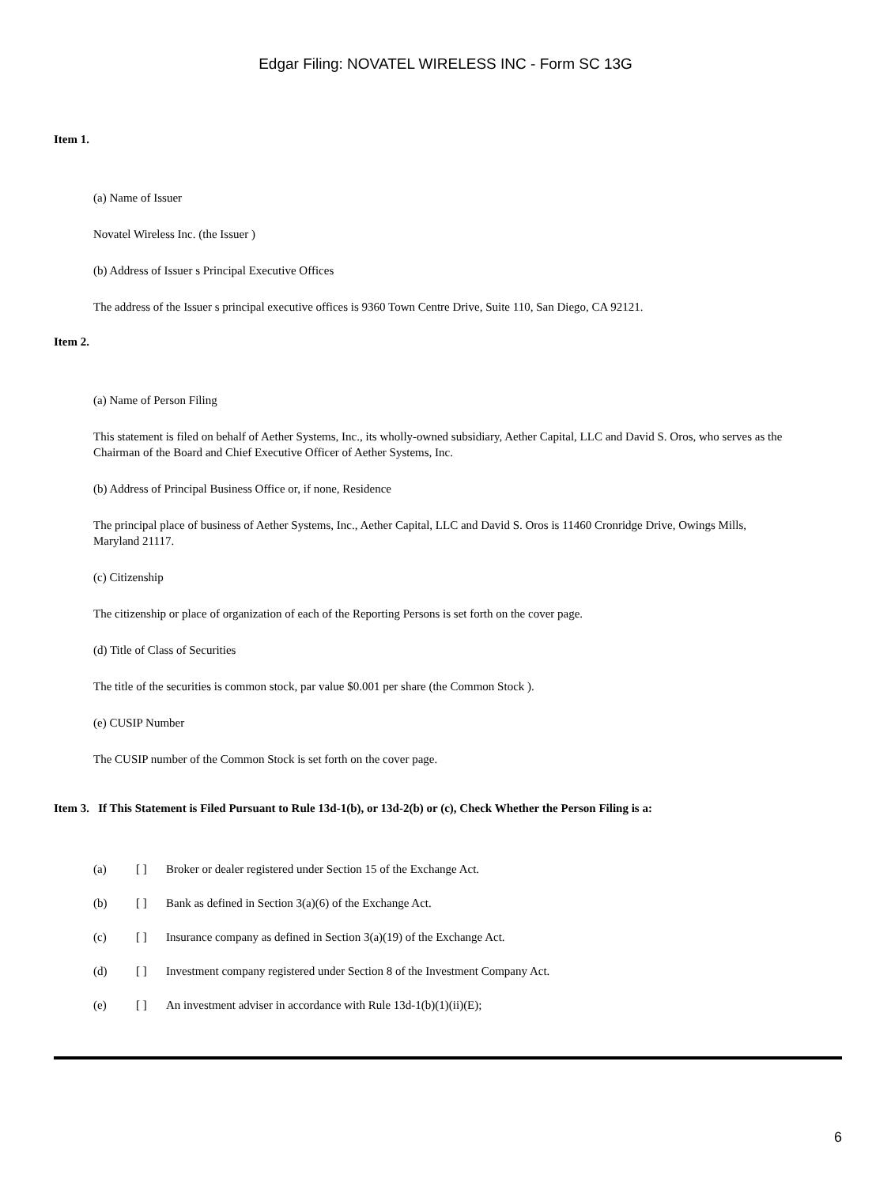Edgar Filing: NOVATEL WIRELESS INC - Form SC 13G
Item 1.
(a) Name of Issuer
Novatel Wireless Inc. (the Issuer )
(b) Address of Issuer s Principal Executive Offices
The address of the Issuer s principal executive offices is 9360 Town Centre Drive, Suite 110, San Diego, CA 92121.
Item 2.
(a) Name of Person Filing
This statement is filed on behalf of Aether Systems, Inc., its wholly-owned subsidiary, Aether Capital, LLC and David S. Oros, who serves as the Chairman of the Board and Chief Executive Officer of Aether Systems, Inc.
(b) Address of Principal Business Office or, if none, Residence
The principal place of business of Aether Systems, Inc., Aether Capital, LLC and David S. Oros is 11460 Cronridge Drive, Owings Mills, Maryland 21117.
(c) Citizenship
The citizenship or place of organization of each of the Reporting Persons is set forth on the cover page.
(d) Title of Class of Securities
The title of the securities is common stock, par value $0.001 per share (the Common Stock ).
(e) CUSIP Number
The CUSIP number of the Common Stock is set forth on the cover page.
Item 3. If This Statement is Filed Pursuant to Rule 13d-1(b), or 13d-2(b) or (c), Check Whether the Person Filing is a:
(a) [ ] Broker or dealer registered under Section 15 of the Exchange Act.
(b) [ ] Bank as defined in Section 3(a)(6) of the Exchange Act.
(c) [ ] Insurance company as defined in Section 3(a)(19) of the Exchange Act.
(d) [ ] Investment company registered under Section 8 of the Investment Company Act.
(e) [ ] An investment adviser in accordance with Rule 13d-1(b)(1)(ii)(E);
6